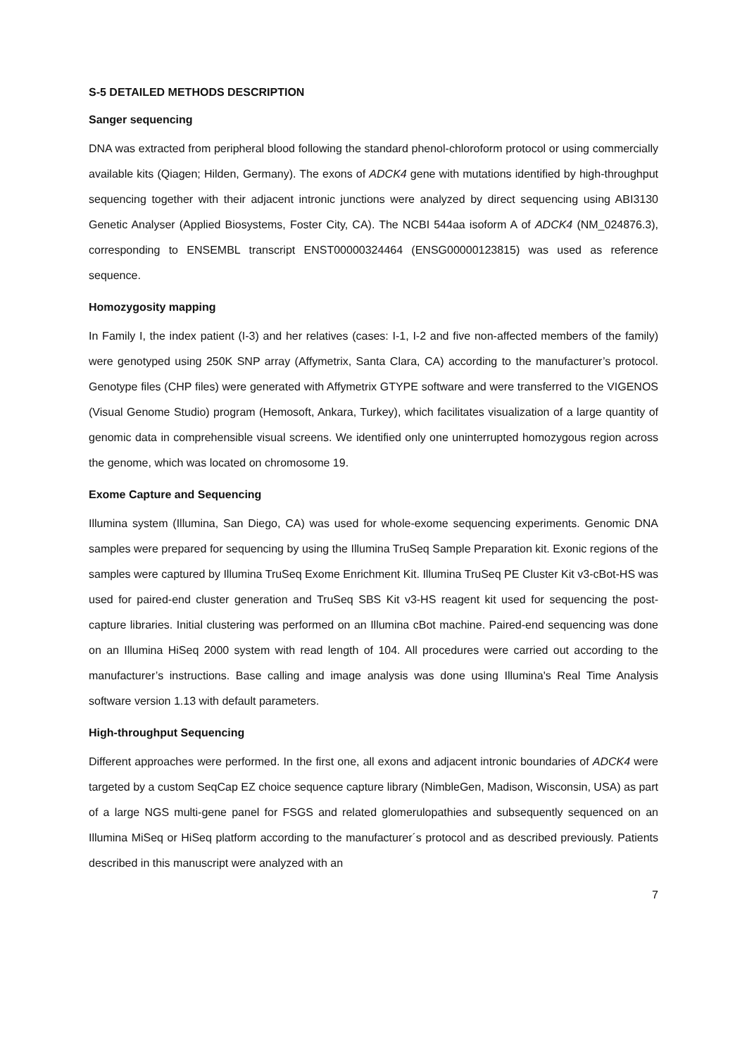S-5 DETAILED METHODS DESCRIPTION
Sanger sequencing
DNA was extracted from peripheral blood following the standard phenol-chloroform protocol or using commercially available kits (Qiagen; Hilden, Germany). The exons of ADCK4 gene with mutations identified by high-throughput sequencing together with their adjacent intronic junctions were analyzed by direct sequencing using ABI3130 Genetic Analyser (Applied Biosystems, Foster City, CA). The NCBI 544aa isoform A of ADCK4 (NM_024876.3), corresponding to ENSEMBL transcript ENST00000324464 (ENSG00000123815) was used as reference sequence.
Homozygosity mapping
In Family I, the index patient (I-3) and her relatives (cases: I-1, I-2 and five non-affected members of the family) were genotyped using 250K SNP array (Affymetrix, Santa Clara, CA) according to the manufacturer’s protocol. Genotype files (CHP files) were generated with Affymetrix GTYPE software and were transferred to the VIGENOS (Visual Genome Studio) program (Hemosoft, Ankara, Turkey), which facilitates visualization of a large quantity of genomic data in comprehensible visual screens. We identified only one uninterrupted homozygous region across the genome, which was located on chromosome 19.
Exome Capture and Sequencing
Illumina system (Illumina, San Diego, CA) was used for whole-exome sequencing experiments. Genomic DNA samples were prepared for sequencing by using the Illumina TruSeq Sample Preparation kit. Exonic regions of the samples were captured by Illumina TruSeq Exome Enrichment Kit. Illumina TruSeq PE Cluster Kit v3-cBot-HS was used for paired-end cluster generation and TruSeq SBS Kit v3-HS reagent kit used for sequencing the post-capture libraries. Initial clustering was performed on an Illumina cBot machine. Paired-end sequencing was done on an Illumina HiSeq 2000 system with read length of 104. All procedures were carried out according to the manufacturer’s instructions. Base calling and image analysis was done using Illumina's Real Time Analysis software version 1.13 with default parameters.
High-throughput Sequencing
Different approaches were performed. In the first one, all exons and adjacent intronic boundaries of ADCK4 were targeted by a custom SeqCap EZ choice sequence capture library (NimbleGen, Madison, Wisconsin, USA) as part of a large NGS multi-gene panel for FSGS and related glomerulopathies and subsequently sequenced on an Illumina MiSeq or HiSeq platform according to the manufacturer´s protocol and as described previously. Patients described in this manuscript were analyzed with an
7